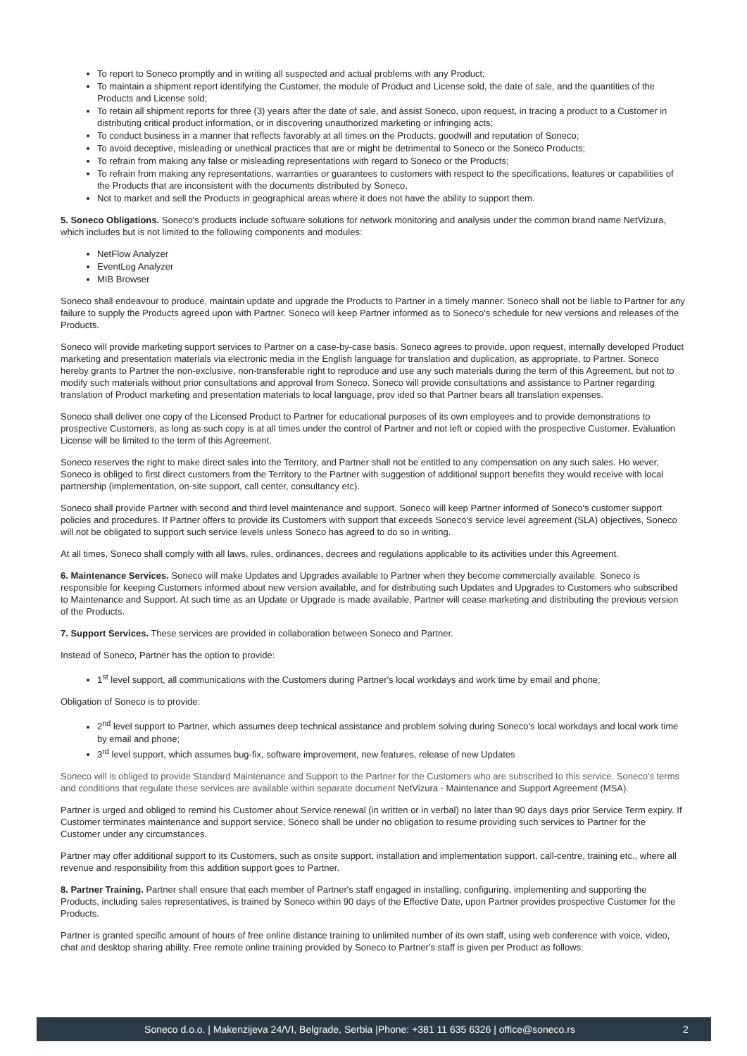To report to Soneco promptly and in writing all suspected and actual problems with any Product;
To maintain a shipment report identifying the Customer, the module of Product and License sold, the date of sale, and the quantities of the Products and License sold;
To retain all shipment reports for three (3) years after the date of sale, and assist Soneco, upon request, in tracing a product to a Customer in distributing critical product information, or in discovering unauthorized marketing or infringing acts;
To conduct business in a manner that reflects favorably at all times on the Products, goodwill and reputation of Soneco;
To avoid deceptive, misleading or unethical practices that are or might be detrimental to Soneco or the Soneco Products;
To refrain from making any false or misleading representations with regard to Soneco or the Products;
To refrain from making any representations, warranties or guarantees to customers with respect to the specifications, features or capabilities of the Products that are inconsistent with the documents distributed by Soneco,
Not to market and sell the Products in geographical areas where it does not have the ability to support them.
5. Soneco Obligations. Soneco's products include software solutions for network monitoring and analysis under the common brand name NetVizura, which includes but is not limited to the following components and modules:
NetFlow Analyzer
EventLog Analyzer
MIB Browser
Soneco shall endeavour to produce, maintain update and upgrade the Products to Partner in a timely manner. Soneco shall not be liable to Partner for any failure to supply the Products agreed upon with Partner. Soneco will keep Partner informed as to Soneco's schedule for new versions and releases of the Products.
Soneco will provide marketing support services to Partner on a case-by-case basis. Soneco agrees to provide, upon request, internally developed Product marketing and presentation materials via electronic media in the English language for translation and duplication, as appropriate, to Partner. Soneco hereby grants to Partner the non-exclusive, non-transferable right to reproduce and use any such materials during the term of this Agreement, but not to modify such materials without prior consultations and approval from Soneco. Soneco will provide consultations and assistance to Partner regarding translation of Product marketing and presentation materials to local language, prov ided so that Partner bears all translation expenses.
Soneco shall deliver one copy of the Licensed Product to Partner for educational purposes of its own employees and to provide demonstrations to prospective Customers, as long as such copy is at all times under the control of Partner and not left or copied with the prospective Customer. Evaluation License will be limited to the term of this Agreement.
Soneco reserves the right to make direct sales into the Territory, and Partner shall not be entitled to any compensation on any such sales. Ho wever, Soneco is obliged to first direct customers from the Territory to the Partner with suggestion of additional support benefits they would receive with local partnership (implementation, on-site support, call center, consultancy etc).
Soneco shall provide Partner with second and third level maintenance and support. Soneco will keep Partner informed of Soneco's customer support policies and procedures. If Partner offers to provide its Customers with support that exceeds Soneco's service level agreement (SLA) objectives, Soneco will not be obligated to support such service levels unless Soneco has agreed to do so in writing.
At all times, Soneco shall comply with all laws, rules, ordinances, decrees and regulations applicable to its activities under this Agreement.
6. Maintenance Services. Soneco will make Updates and Upgrades available to Partner when they become commercially available. Soneco is responsible for keeping Customers informed about new version available, and for distributing such Updates and Upgrades to Customers who subscribed to Maintenance and Support. At such time as an Update or Upgrade is made available, Partner will cease marketing and distributing the previous version of the Products.
7. Support Services. These services are provided in collaboration between Soneco and Partner.
Instead of Soneco, Partner has the option to provide:
1<sup>st</sup> level support, all communications with the Customers during Partner's local workdays and work time by email and phone;
Obligation of Soneco is to provide:
2<sup>nd</sup> level support to Partner, which assumes deep technical assistance and problem solving during Soneco's local workdays and local work time by email and phone;
3<sup>rd</sup> level support, which assumes bug-fix, software improvement, new features, release of new Updates
Soneco will is obliged to provide Standard Maintenance and Support to the Partner for the Customers who are subscribed to this service. Soneco's terms and conditions that regulate these services are available within separate document NetVizura - Maintenance and Support Agreement (MSA).
Partner is urged and obliged to remind his Customer about Service renewal (in written or in verbal) no later than 90 days days prior Service Term expiry. If Customer terminates maintenance and support service, Soneco shall be under no obligation to resume providing such services to Partner for the Customer under any circumstances.
Partner may offer additional support to its Customers, such as onsite support, installation and implementation support, call-centre, training etc., where all revenue and responsibility from this addition support goes to Partner.
8. Partner Training. Partner shall ensure that each member of Partner's staff engaged in installing, configuring, implementing and supporting the Products, including sales representatives, is trained by Soneco within 90 days of the Effective Date, upon Partner provides prospective Customer for the Products.
Partner is granted specific amount of hours of free online distance training to unlimited number of its own staff, using web conference with voice, video, chat and desktop sharing ability. Free remote online training provided by Soneco to Partner's staff is given per Product as follows:
Soneco d.o.o. | Makenzijeva 24/VI, Belgrade, Serbia |Phone: +381 11 635 6326 | office@soneco.rs 2